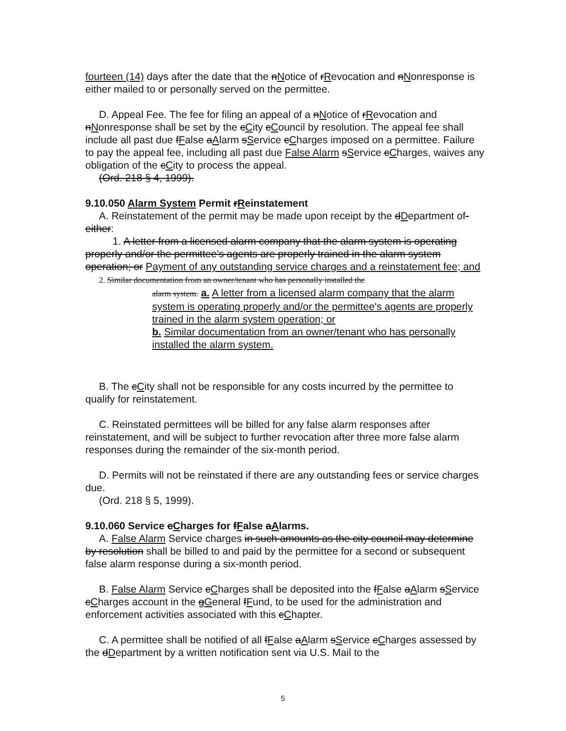fourteen (14) days after the date that the nNotice of rRevocation and nNonresponse is either mailed to or personally served on the permittee.
D. Appeal Fee. The fee for filing an appeal of a nNotice of rRevocation and nNonresponse shall be set by the cCity cCouncil by resolution. The appeal fee shall include all past due fFalse aAlarm sService cCharges imposed on a permittee. Failure to pay the appeal fee, including all past due False Alarm sService cCharges, waives any obligation of the cCity to process the appeal.
(Ord. 218 § 4, 1999).
9.10.050 Alarm System Permit rReinstatement
A. Reinstatement of the permit may be made upon receipt by the dDepartment of-either:
1. A letter from a licensed alarm company that the alarm system is operating properly and/or the permittee's agents are properly trained in the alarm system operation; or Payment of any outstanding service charges and a reinstatement fee; and
2. Similar documentation from an owner/tenant who has personally installed the
alarm system. a. A letter from a licensed alarm company that the alarm system is operating properly and/or the permittee's agents are properly trained in the alarm system operation; or
b. Similar documentation from an owner/tenant who has personally installed the alarm system.
B. The cCity shall not be responsible for any costs incurred by the permittee to qualify for reinstatement.
C. Reinstated permittees will be billed for any false alarm responses after reinstatement, and will be subject to further revocation after three more false alarm responses during the remainder of the six-month period.
D. Permits will not be reinstated if there are any outstanding fees or service charges due.
(Ord. 218 § 5, 1999).
9.10.060 Service cCharges for fFalse aAlarms.
A. False Alarm Service charges in such amounts as the city council may determine by resolution shall be billed to and paid by the permittee for a second or subsequent false alarm response during a six-month period.
B. False Alarm Service cCharges shall be deposited into the fFalse aAlarm sService cCharges account in the gGeneral fFund, to be used for the administration and enforcement activities associated with this cChapter.
C. A permittee shall be notified of all fFalse aAlarm sService cCharges assessed by the dDepartment by a written notification sent via U.S. Mail to the
5